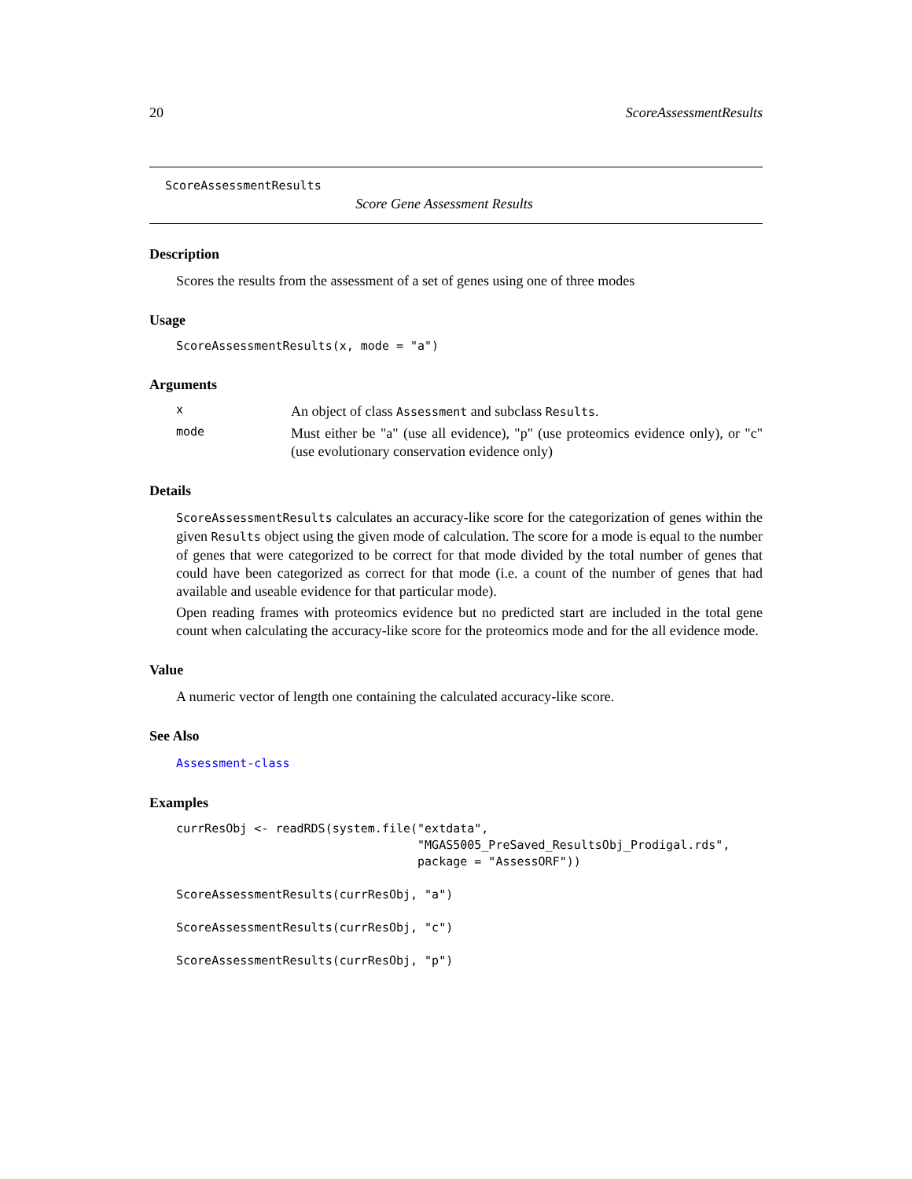20 ScoreAssessmentResults
ScoreAssessmentResults
Score Gene Assessment Results
Description
Scores the results from the assessment of a set of genes using one of three modes
Usage
ScoreAssessmentResults(x, mode = "a")
Arguments
x
An object of class Assessment and subclass Results.
mode
Must either be "a" (use all evidence), "p" (use proteomics evidence only), or "c" (use evolutionary conservation evidence only)
Details
ScoreAssessmentResults calculates an accuracy-like score for the categorization of genes within the given Results object using the given mode of calculation. The score for a mode is equal to the number of genes that were categorized to be correct for that mode divided by the total number of genes that could have been categorized as correct for that mode (i.e. a count of the number of genes that had available and useable evidence for that particular mode).
Open reading frames with proteomics evidence but no predicted start are included in the total gene count when calculating the accuracy-like score for the proteomics mode and for the all evidence mode.
Value
A numeric vector of length one containing the calculated accuracy-like score.
See Also
Assessment-class
Examples
currResObj <- readRDS(system.file("extdata",
                                  "MGAS5005_PreSaved_ResultsObj_Prodigal.rds",
                                  package = "AssessORF"))

ScoreAssessmentResults(currResObj, "a")

ScoreAssessmentResults(currResObj, "c")

ScoreAssessmentResults(currResObj, "p")